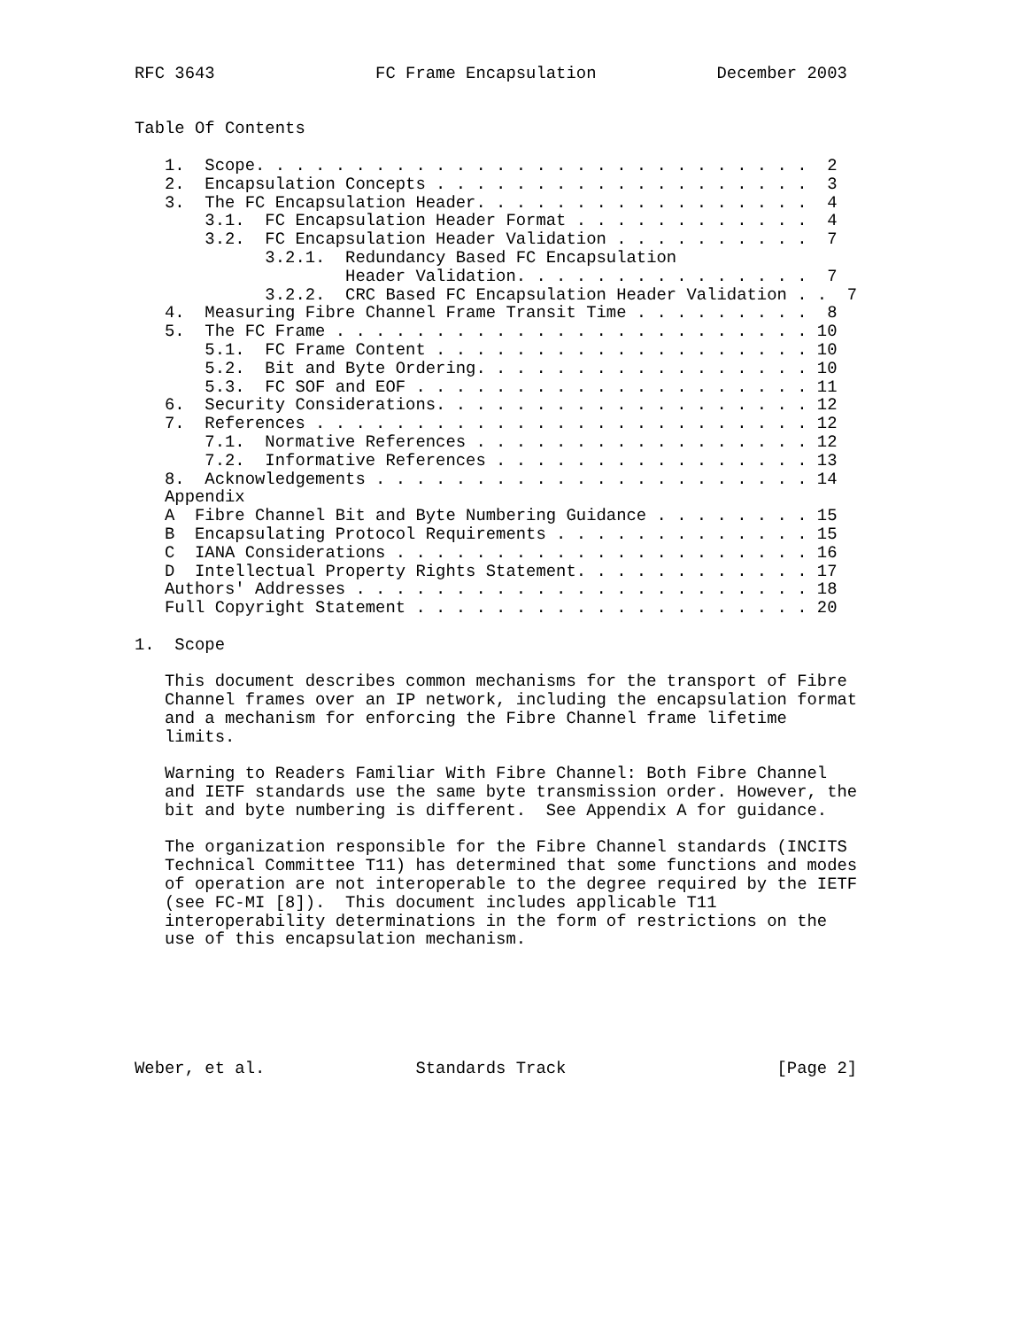RFC 3643                FC Frame Encapsulation            December 2003


Table Of Contents

   1.  Scope. . . . . . . . . . . . . . . . . . . . . . . . . . . .  2
   2.  Encapsulation Concepts . . . . . . . . . . . . . . . . . . .  3
   3.  The FC Encapsulation Header. . . . . . . . . . . . . . . . .  4
       3.1.  FC Encapsulation Header Format . . . . . . . . . . . .  4
       3.2.  FC Encapsulation Header Validation . . . . . . . . . .  7
             3.2.1.  Redundancy Based FC Encapsulation
                     Header Validation. . . . . . . . . . . . . . .  7
             3.2.2.  CRC Based FC Encapsulation Header Validation . .  7
   4.  Measuring Fibre Channel Frame Transit Time . . . . . . . . .  8
   5.  The FC Frame . . . . . . . . . . . . . . . . . . . . . . . . 10
       5.1.  FC Frame Content . . . . . . . . . . . . . . . . . . . 10
       5.2.  Bit and Byte Ordering. . . . . . . . . . . . . . . . . 10
       5.3.  FC SOF and EOF . . . . . . . . . . . . . . . . . . . . 11
   6.  Security Considerations. . . . . . . . . . . . . . . . . . . 12
   7.  References . . . . . . . . . . . . . . . . . . . . . . . . . 12
       7.1.  Normative References . . . . . . . . . . . . . . . . . 12
       7.2.  Informative References . . . . . . . . . . . . . . . . 13
   8.  Acknowledgements . . . . . . . . . . . . . . . . . . . . . . 14
   Appendix
   A  Fibre Channel Bit and Byte Numbering Guidance . . . . . . . . 15
   B  Encapsulating Protocol Requirements . . . . . . . . . . . . . 15
   C  IANA Considerations . . . . . . . . . . . . . . . . . . . . . 16
   D  Intellectual Property Rights Statement. . . . . . . . . . . . 17
   Authors' Addresses . . . . . . . . . . . . . . . . . . . . . . . 18
   Full Copyright Statement . . . . . . . . . . . . . . . . . . . . 20

1.  Scope

   This document describes common mechanisms for the transport of Fibre
   Channel frames over an IP network, including the encapsulation format
   and a mechanism for enforcing the Fibre Channel frame lifetime
   limits.

   Warning to Readers Familiar With Fibre Channel: Both Fibre Channel
   and IETF standards use the same byte transmission order. However, the
   bit and byte numbering is different.  See Appendix A for guidance.

   The organization responsible for the Fibre Channel standards (INCITS
   Technical Committee T11) has determined that some functions and modes
   of operation are not interoperable to the degree required by the IETF
   (see FC-MI [8]).  This document includes applicable T11
   interoperability determinations in the form of restrictions on the
   use of this encapsulation mechanism.






Weber, et al.               Standards Track                     [Page 2]